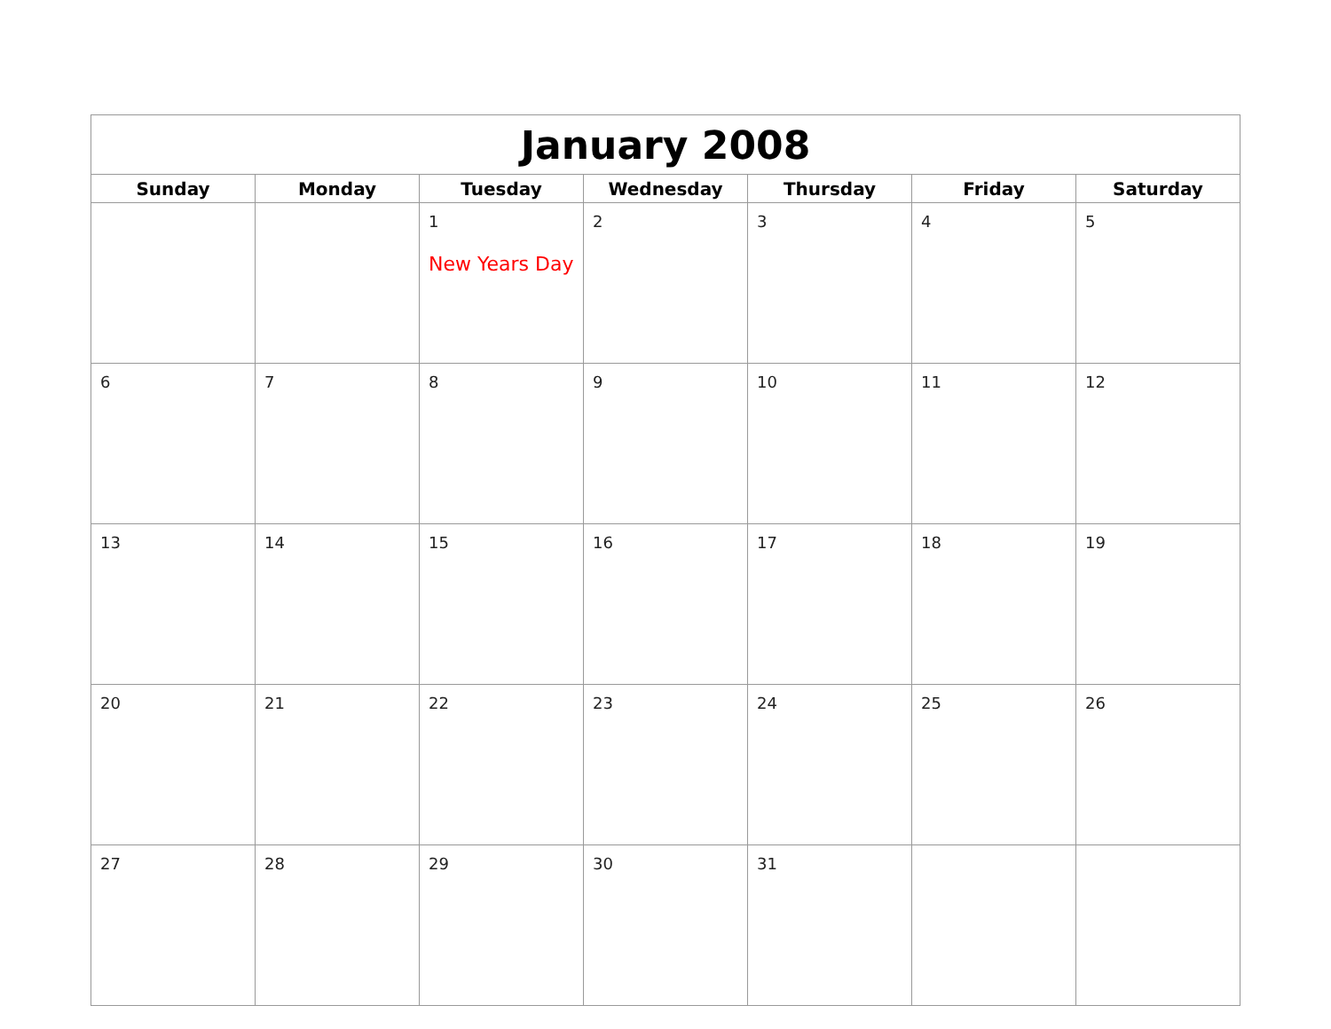| January 2008 | | | | | | |
| --- | --- | --- | --- | --- | --- | --- |
| Sunday | Monday | Tuesday | Wednesday | Thursday | Friday | Saturday |
| | | 1 New Years Day | 2 | 3 | 4 | 5 |
| 6 | 7 | 8 | 9 | 10 | 11 | 12 |
| 13 | 14 | 15 | 16 | 17 | 18 | 19 |
| 20 | 21 | 22 | 23 | 24 | 25 | 26 |
| 27 | 28 | 29 | 30 | 31 | | |